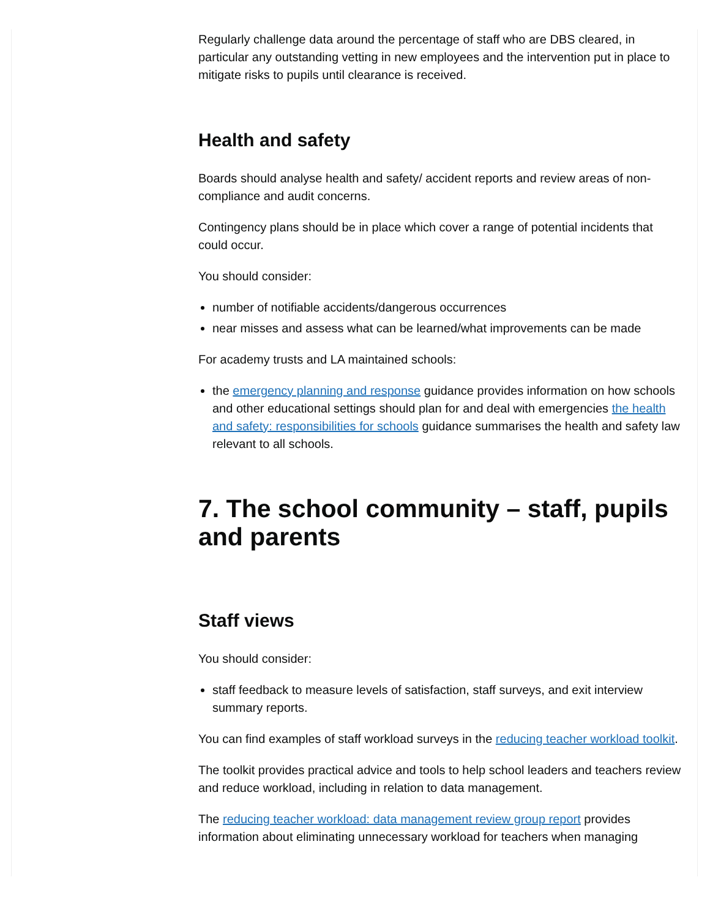Regularly challenge data around the percentage of staff who are DBS cleared, in particular any outstanding vetting in new employees and the intervention put in place to mitigate risks to pupils until clearance is received.
Health and safety
Boards should analyse health and safety/ accident reports and review areas of non-compliance and audit concerns.
Contingency plans should be in place which cover a range of potential incidents that could occur.
You should consider:
number of notifiable accidents/dangerous occurrences
near misses and assess what can be learned/what improvements can be made
For academy trusts and LA maintained schools:
the emergency planning and response guidance provides information on how schools and other educational settings should plan for and deal with emergencies the health and safety: responsibilities for schools guidance summarises the health and safety law relevant to all schools.
7. The school community – staff, pupils and parents
Staff views
You should consider:
staff feedback to measure levels of satisfaction, staff surveys, and exit interview summary reports.
You can find examples of staff workload surveys in the reducing teacher workload toolkit.
The toolkit provides practical advice and tools to help school leaders and teachers review and reduce workload, including in relation to data management.
The reducing teacher workload: data management review group report provides information about eliminating unnecessary workload for teachers when managing